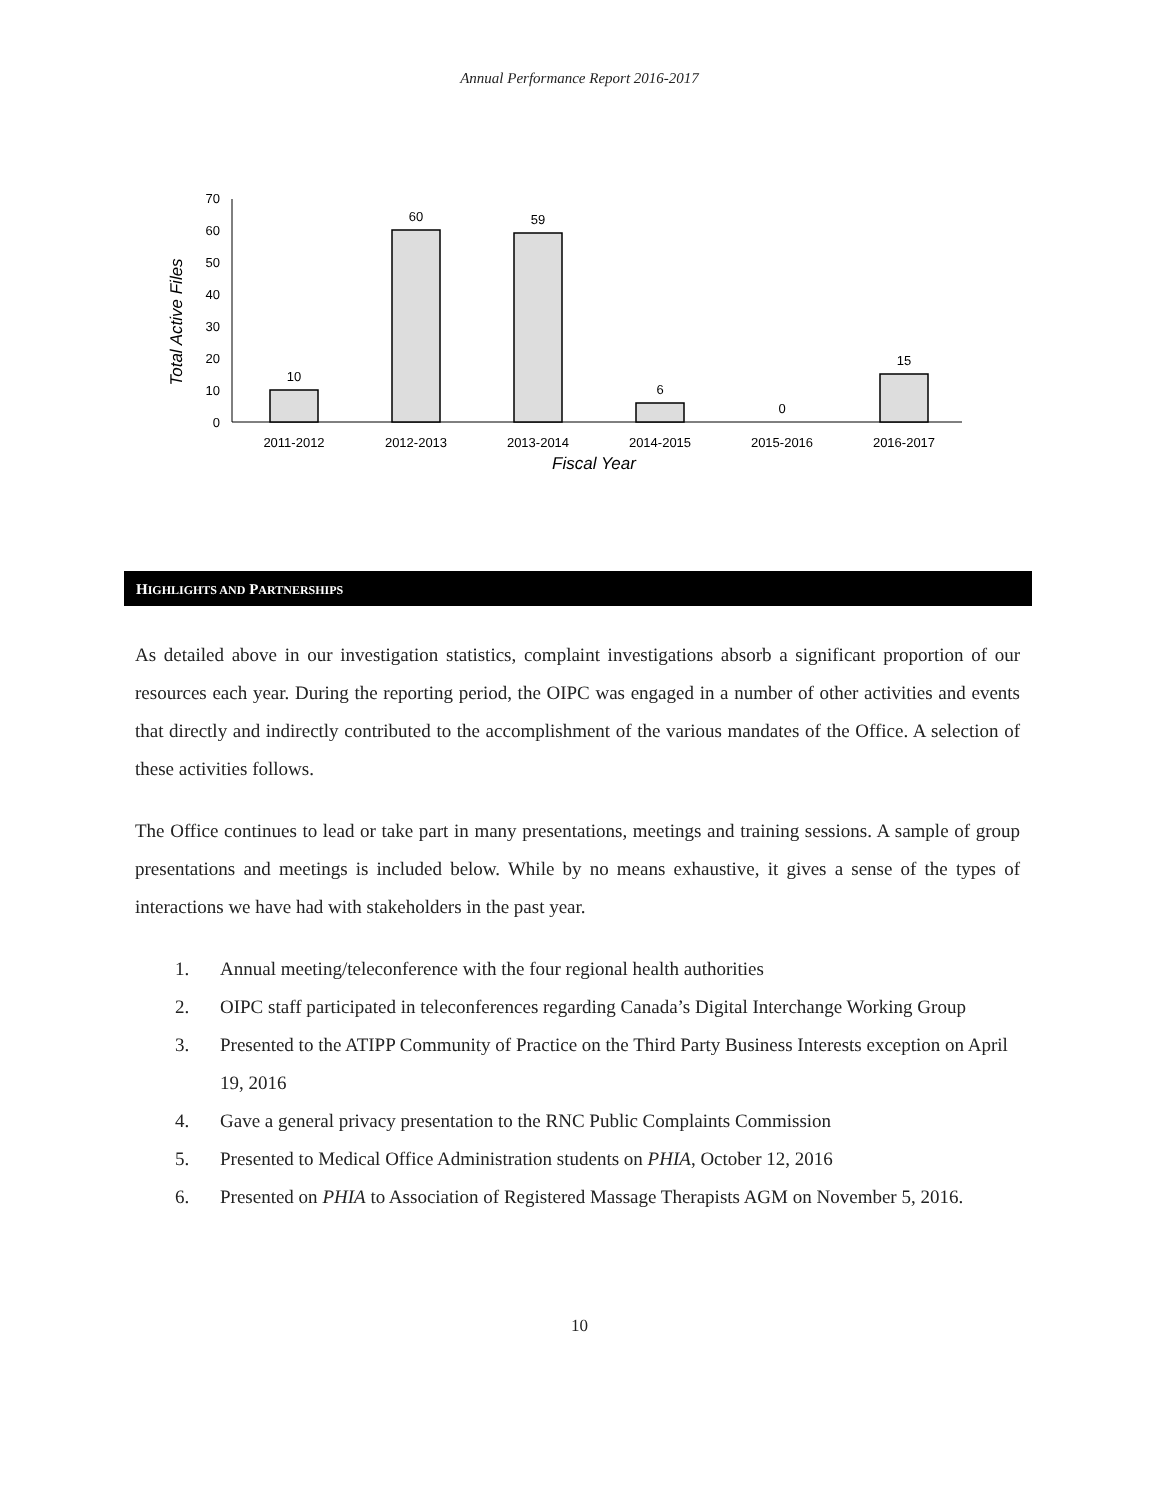Annual Performance Report 2016-2017
0
10
20
30
40
50
60
70
10
60
59
6
0
15
2011-2012
2012-2013
2013-2014
2014-2015
2015-2016
2016-2017
Fiscal Year
Total Active Files
HIGHLIGHTS AND PARTNERSHIPS
As detailed above in our investigation statistics, complaint investigations absorb a significant proportion of our resources each year. During the reporting period, the OIPC was engaged in a number of other activities and events that directly and indirectly contributed to the accomplishment of the various mandates of the Office. A selection of these activities follows.
The Office continues to lead or take part in many presentations, meetings and training sessions. A sample of group presentations and meetings is included below. While by no means exhaustive, it gives a sense of the types of interactions we have had with stakeholders in the past year.
1. Annual meeting/teleconference with the four regional health authorities
2. OIPC staff participated in teleconferences regarding Canada’s Digital Interchange Working Group
3. Presented to the ATIPP Community of Practice on the Third Party Business Interests exception on April 19, 2016
4. Gave a general privacy presentation to the RNC Public Complaints Commission
5. Presented to Medical Office Administration students on PHIA, October 12, 2016
6. Presented on PHIA to Association of Registered Massage Therapists AGM on November 5, 2016.
10